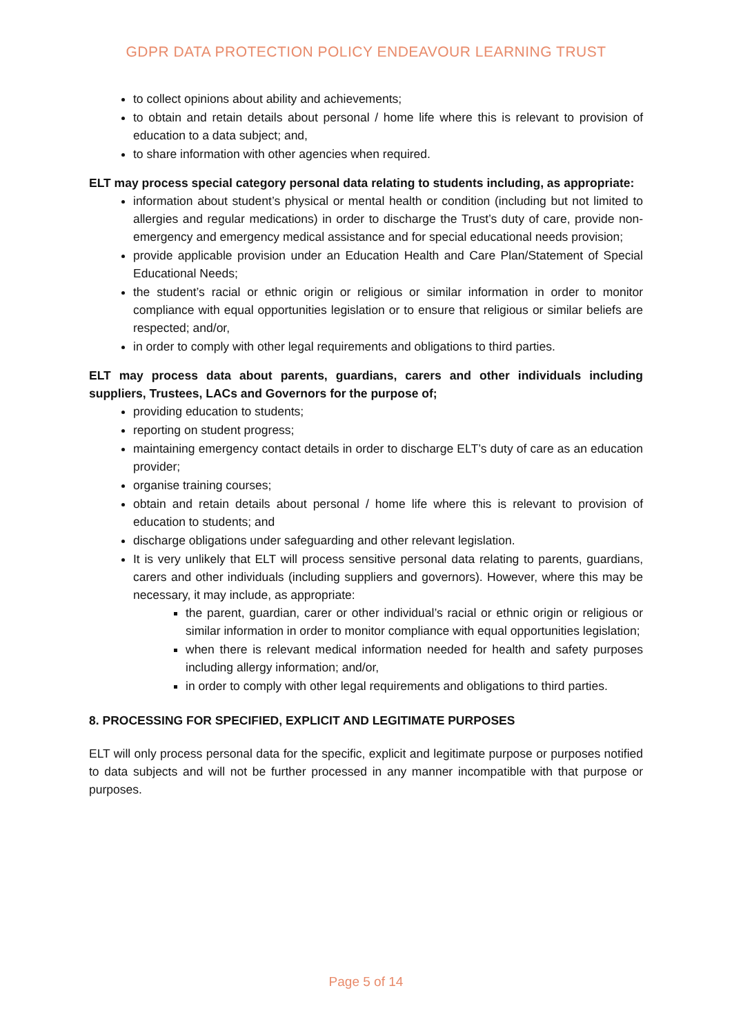GDPR DATA PROTECTION POLICY ENDEAVOUR LEARNING TRUST
to collect opinions about ability and achievements;
to obtain and retain details about personal / home life where this is relevant to provision of education to a data subject; and,
to share information with other agencies when required.
ELT may process special category personal data relating to students including, as appropriate:
information about student’s physical or mental health or condition (including but not limited to allergies and regular medications) in order to discharge the Trust’s duty of care, provide non-emergency and emergency medical assistance and for special educational needs provision;
provide applicable provision under an Education Health and Care Plan/Statement of Special Educational Needs;
the student’s racial or ethnic origin or religious or similar information in order to monitor compliance with equal opportunities legislation or to ensure that religious or similar beliefs are respected; and/or,
in order to comply with other legal requirements and obligations to third parties.
ELT may process data about parents, guardians, carers and other individuals including suppliers, Trustees, LACs and Governors for the purpose of;
providing education to students;
reporting on student progress;
maintaining emergency contact details in order to discharge ELT’s duty of care as an education provider;
organise training courses;
obtain and retain details about personal / home life where this is relevant to provision of education to students; and
discharge obligations under safeguarding and other relevant legislation.
It is very unlikely that ELT will process sensitive personal data relating to parents, guardians, carers and other individuals (including suppliers and governors). However, where this may be necessary, it may include, as appropriate:
the parent, guardian, carer or other individual’s racial or ethnic origin or religious or similar information in order to monitor compliance with equal opportunities legislation;
when there is relevant medical information needed for health and safety purposes including allergy information; and/or,
in order to comply with other legal requirements and obligations to third parties.
8. PROCESSING FOR SPECIFIED, EXPLICIT AND LEGITIMATE PURPOSES
ELT will only process personal data for the specific, explicit and legitimate purpose or purposes notified to data subjects and will not be further processed in any manner incompatible with that purpose or purposes.
Page 5 of 14